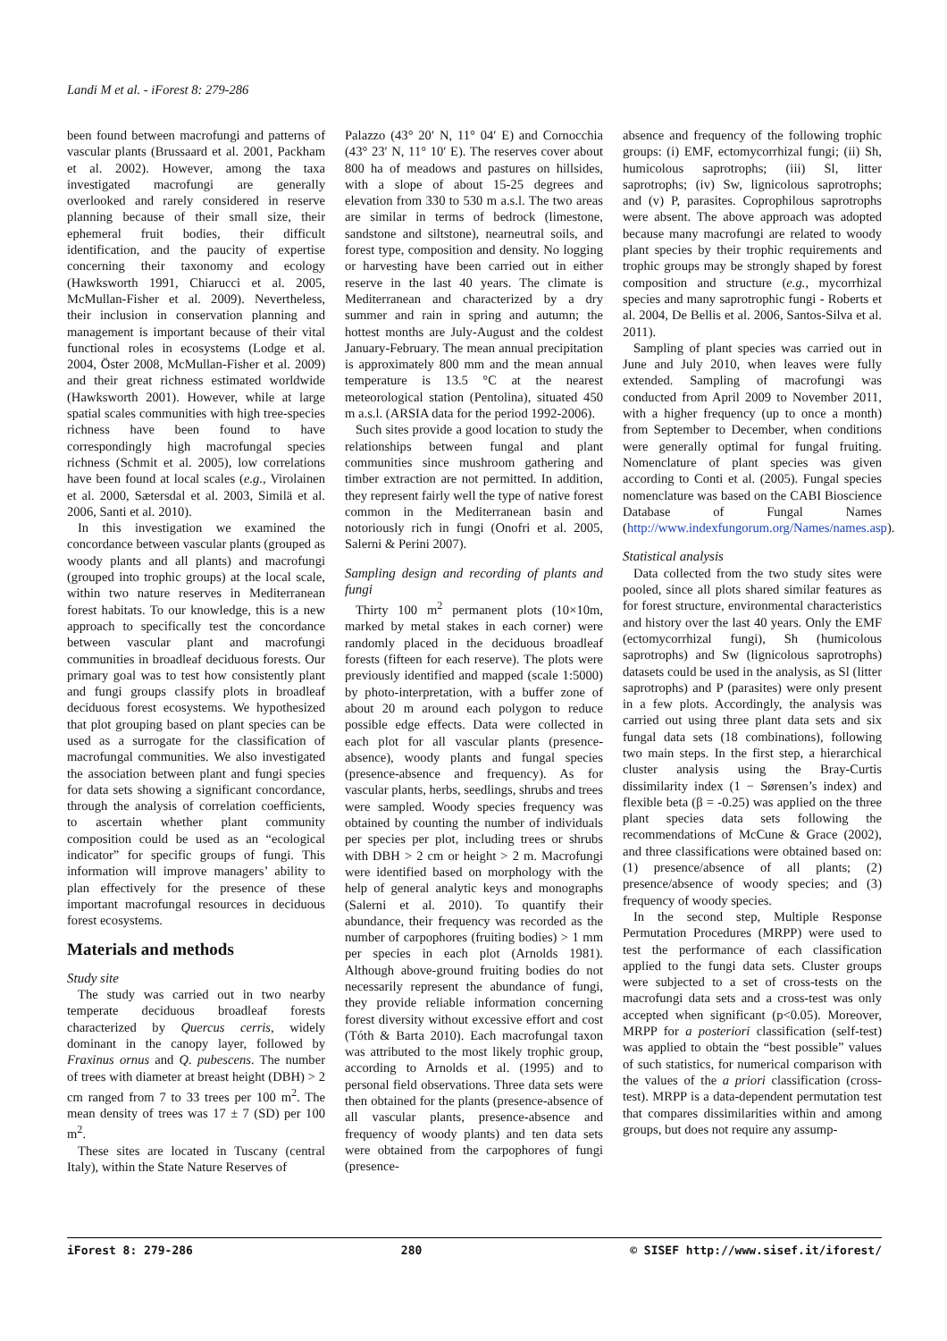Landi M et al. - iForest 8: 279-286
been found between macrofungi and patterns of vascular plants (Brussaard et al. 2001, Packham et al. 2002). However, among the taxa investigated macrofungi are generally overlooked and rarely considered in reserve planning because of their small size, their ephemeral fruit bodies, their difficult identification, and the paucity of expertise concerning their taxonomy and ecology (Hawksworth 1991, Chiarucci et al. 2005, McMullan-Fisher et al. 2009). Nevertheless, their inclusion in conservation planning and management is important because of their vital functional roles in ecosystems (Lodge et al. 2004, Öster 2008, McMullan-Fisher et al. 2009) and their great richness estimated worldwide (Hawksworth 2001). However, while at large spatial scales communities with high tree-species richness have been found to have correspondingly high macrofungal species richness (Schmit et al. 2005), low correlations have been found at local scales (e.g., Virolainen et al. 2000, Sætersdal et al. 2003, Similä et al. 2006, Santi et al. 2010).
In this investigation we examined the concordance between vascular plants (grouped as woody plants and all plants) and macrofungi (grouped into trophic groups) at the local scale, within two nature reserves in Mediterranean forest habitats. To our knowledge, this is a new approach to specifically test the concordance between vascular plant and macrofungi communities in broadleaf deciduous forests. Our primary goal was to test how consistently plant and fungi groups classify plots in broadleaf deciduous forest ecosystems. We hypothesized that plot grouping based on plant species can be used as a surrogate for the classification of macrofungal communities. We also investigated the association between plant and fungi species for data sets showing a significant concordance, through the analysis of correlation coefficients, to ascertain whether plant community composition could be used as an “ecological indicator” for specific groups of fungi. This information will improve managers’ ability to plan effectively for the presence of these important macrofungal resources in deciduous forest ecosystems.
Materials and methods
Study site
The study was carried out in two nearby temperate deciduous broadleaf forests characterized by Quercus cerris, widely dominant in the canopy layer, followed by Fraxinus ornus and Q. pubescens. The number of trees with diameter at breast height (DBH) > 2 cm ranged from 7 to 33 trees per 100 m<sup>2</sup>. The mean density of trees was 17 ± 7 (SD) per 100 m<sup>2</sup>.
These sites are located in Tuscany (central Italy), within the State Nature Reserves of
Palazzo (43° 20′ N, 11° 04′ E) and Cornocchia (43° 23′ N, 11° 10′ E). The reserves cover about 800 ha of meadows and pastures on hillsides, with a slope of about 15-25 degrees and elevation from 330 to 530 m a.s.l. The two areas are similar in terms of bedrock (limestone, sandstone and siltstone), nearneutral soils, and forest type, composition and density. No logging or harvesting have been carried out in either reserve in the last 40 years. The climate is Mediterranean and characterized by a dry summer and rain in spring and autumn; the hottest months are July-August and the coldest January-February. The mean annual precipitation is approximately 800 mm and the mean annual temperature is 13.5 °C at the nearest meteorological station (Pentolina), situated 450 m a.s.l. (ARSIA data for the period 1992-2006).
Such sites provide a good location to study the relationships between fungal and plant communities since mushroom gathering and timber extraction are not permitted. In addition, they represent fairly well the type of native forest common in the Mediterranean basin and notoriously rich in fungi (Onofri et al. 2005, Salerni & Perini 2007).
Sampling design and recording of plants and fungi
Thirty 100 m<sup>2</sup> permanent plots (10×10m, marked by metal stakes in each corner) were randomly placed in the deciduous broadleaf forests (fifteen for each reserve). The plots were previously identified and mapped (scale 1:5000) by photo-interpretation, with a buffer zone of about 20 m around each polygon to reduce possible edge effects. Data were collected in each plot for all vascular plants (presence-absence), woody plants and fungal species (presence-absence and frequency). As for vascular plants, herbs, seedlings, shrubs and trees were sampled. Woody species frequency was obtained by counting the number of individuals per species per plot, including trees or shrubs with DBH > 2 cm or height > 2 m. Macrofungi were identified based on morphology with the help of general analytic keys and monographs (Salerni et al. 2010). To quantify their abundance, their frequency was recorded as the number of carpophores (fruiting bodies) > 1 mm per species in each plot (Arnolds 1981). Although above-ground fruiting bodies do not necessarily represent the abundance of fungi, they provide reliable information concerning forest diversity without excessive effort and cost (Tóth & Barta 2010). Each macrofungal taxon was attributed to the most likely trophic group, according to Arnolds et al. (1995) and to personal field observations. Three data sets were then obtained for the plants (presence-absence of all vascular plants, presence-absence and frequency of woody plants) and ten data sets were obtained from the carpophores of fungi (presence-
absence and frequency of the following trophic groups: (i) EMF, ectomycorrhizal fungi; (ii) Sh, humicolous saprotrophs; (iii) Sl, litter saprotrophs; (iv) Sw, lignicolous saprotrophs; and (v) P, parasites. Coprophilous saprotrophs were absent. The above approach was adopted because many macrofungi are related to woody plant species by their trophic requirements and trophic groups may be strongly shaped by forest composition and structure (e.g., mycorrhizal species and many saprotrophic fungi - Roberts et al. 2004, De Bellis et al. 2006, Santos-Silva et al. 2011).
Sampling of plant species was carried out in June and July 2010, when leaves were fully extended. Sampling of macrofungi was conducted from April 2009 to November 2011, with a higher frequency (up to once a month) from September to December, when conditions were generally optimal for fungal fruiting. Nomenclature of plant species was given according to Conti et al. (2005). Fungal species nomenclature was based on the CABI Bioscience Database of Fungal Names (http://www.indexfungorum.org/Names/names.asp).
Statistical analysis
Data collected from the two study sites were pooled, since all plots shared similar features as for forest structure, environmental characteristics and history over the last 40 years. Only the EMF (ectomycorrhizal fungi), Sh (humicolous saprotrophs) and Sw (lignicolous saprotrophs) datasets could be used in the analysis, as Sl (litter saprotrophs) and P (parasites) were only present in a few plots. Accordingly, the analysis was carried out using three plant data sets and six fungal data sets (18 combinations), following two main steps. In the first step, a hierarchical cluster analysis using the Bray-Curtis dissimilarity index (1 − Sørensen’s index) and flexible beta (β = -0.25) was applied on the three plant species data sets following the recommendations of McCune & Grace (2002), and three classifications were obtained based on: (1) presence/absence of all plants; (2) presence/absence of woody species; and (3) frequency of woody species.
In the second step, Multiple Response Permutation Procedures (MRPP) were used to test the performance of each classification applied to the fungi data sets. Cluster groups were subjected to a set of cross-tests on the macrofungi data sets and a cross-test was only accepted when significant (p<0.05). Moreover, MRPP for a posteriori classification (self-test) was applied to obtain the “best possible” values of such statistics, for numerical comparison with the values of the a priori classification (cross-test). MRPP is a data-dependent permutation test that compares dissimilarities within and among groups, but does not require any assump-
iForest 8: 279-286 280 © SISEF http://www.sisef.it/iforest/